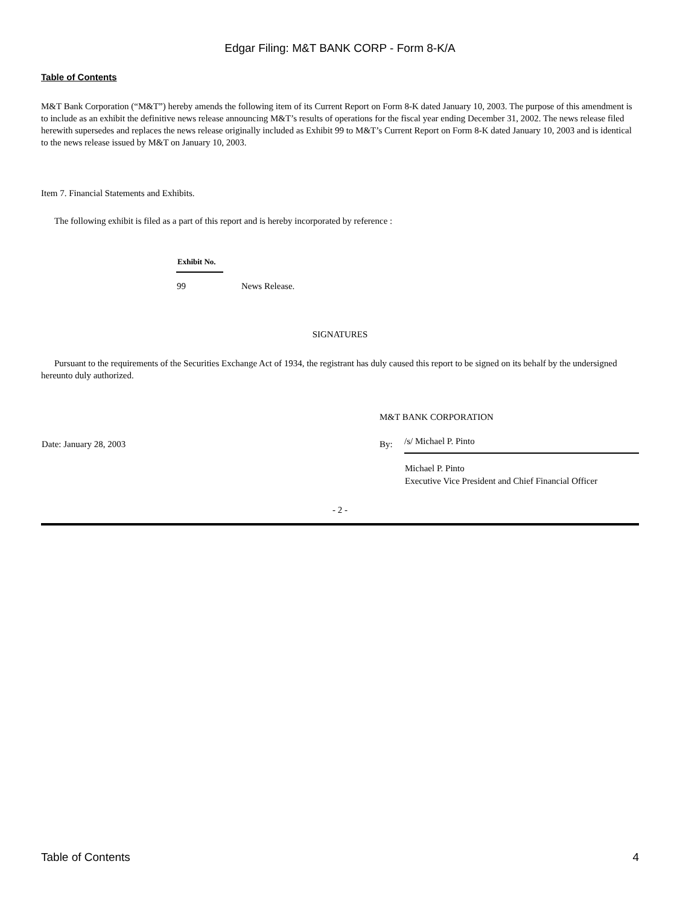Edgar Filing: M&T BANK CORP - Form 8-K/A
Table of Contents
M&T Bank Corporation (“M&T”) hereby amends the following item of its Current Report on Form 8-K dated January 10, 2003. The purpose of this amendment is to include as an exhibit the definitive news release announcing M&T’s results of operations for the fiscal year ending December 31, 2002. The news release filed herewith supersedes and replaces the news release originally included as Exhibit 99 to M&T’s Current Report on Form 8-K dated January 10, 2003 and is identical to the news release issued by M&T on January 10, 2003.
Item 7. Financial Statements and Exhibits.
The following exhibit is filed as a part of this report and is hereby incorporated by reference :
| Exhibit No. | |
| --- | --- |
| 99 | News Release. |
SIGNATURES
Pursuant to the requirements of the Securities Exchange Act of 1934, the registrant has duly caused this report to be signed on its behalf by the undersigned hereunto duly authorized.
| | M&T BANK CORPORATION | |
| Date: January 28, 2003 | By: | /s/ Michael P. Pinto |
| | | Michael P. Pinto Executive Vice President and Chief Financial Officer |
- 2 -
Table of Contents 4